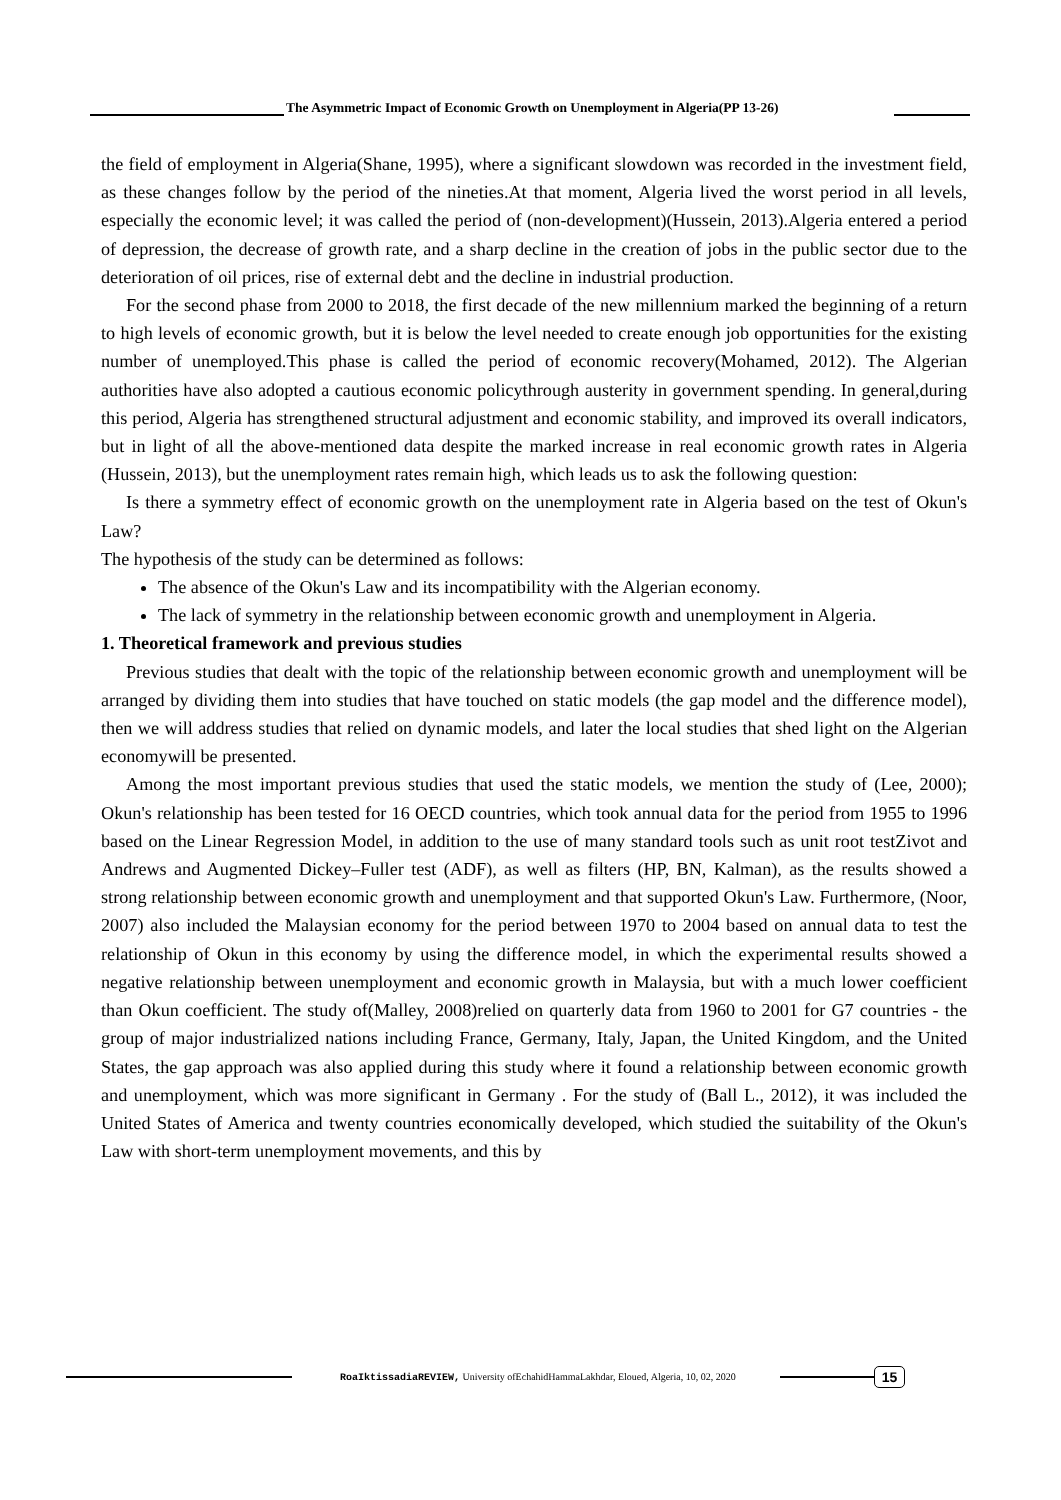The Asymmetric Impact of Economic Growth on Unemployment in Algeria(PP 13-26)
the field of employment in Algeria(Shane, 1995), where a significant slowdown was recorded in the investment field, as these changes follow by the period of the nineties.At that moment, Algeria lived the worst period in all levels, especially the economic level; it was called the period of (non-development)(Hussein, 2013).Algeria entered a period of depression, the decrease of growth rate, and a sharp decline in the creation of jobs in the public sector due to the deterioration of oil prices, rise of external debt and the decline in industrial production.
For the second phase from 2000 to 2018, the first decade of the new millennium marked the beginning of a return to high levels of economic growth, but it is below the level needed to create enough job opportunities for the existing number of unemployed.This phase is called the period of economic recovery(Mohamed, 2012). The Algerian authorities have also adopted a cautious economic policythrough austerity in government spending. In general,during this period, Algeria has strengthened structural adjustment and economic stability, and improved its overall indicators, but in light of all the above-mentioned data despite the marked increase in real economic growth rates in Algeria (Hussein, 2013), but the unemployment rates remain high, which leads us to ask the following question:
Is there a symmetry effect of economic growth on the unemployment rate in Algeria based on the test of Okun's Law?
The hypothesis of the study can be determined as follows:
The absence of the Okun's Law and its incompatibility with the Algerian economy.
The lack of symmetry in the relationship between economic growth and unemployment in Algeria.
1. Theoretical framework and previous studies
Previous studies that dealt with the topic of the relationship between economic growth and unemployment will be arranged by dividing them into studies that have touched on static models (the gap model and the difference model), then we will address studies that relied on dynamic models, and later the local studies that shed light on the Algerian economywill be presented.
Among the most important previous studies that used the static models, we mention the study of (Lee, 2000); Okun's relationship has been tested for 16 OECD countries, which took annual data for the period from 1955 to 1996 based on the Linear Regression Model, in addition to the use of many standard tools such as unit root testZivot and Andrews and Augmented Dickey–Fuller test (ADF), as well as filters (HP, BN, Kalman), as the results showed a strong relationship between economic growth and unemployment and that supported Okun's Law. Furthermore, (Noor, 2007) also included the Malaysian economy for the period between 1970 to 2004 based on annual data to test the relationship of Okun in this economy by using the difference model, in which the experimental results showed a negative relationship between unemployment and economic growth in Malaysia, but with a much lower coefficient than Okun coefficient. The study of(Malley, 2008)relied on quarterly data from 1960 to 2001 for G7 countries - the group of major industrialized nations including France, Germany, Italy, Japan, the United Kingdom, and the United States, the gap approach was also applied during this study where it found a relationship between economic growth and unemployment, which was more significant in Germany . For the study of (Ball L., 2012), it was included the United States of America and twenty countries economically developed, which studied the suitability of the Okun's Law with short-term unemployment movements, and this by
RoaIktissadiaREVIEW, University ofEchahidHammaLakhdar, Eloued, Algeria, 10, 02, 2020
15